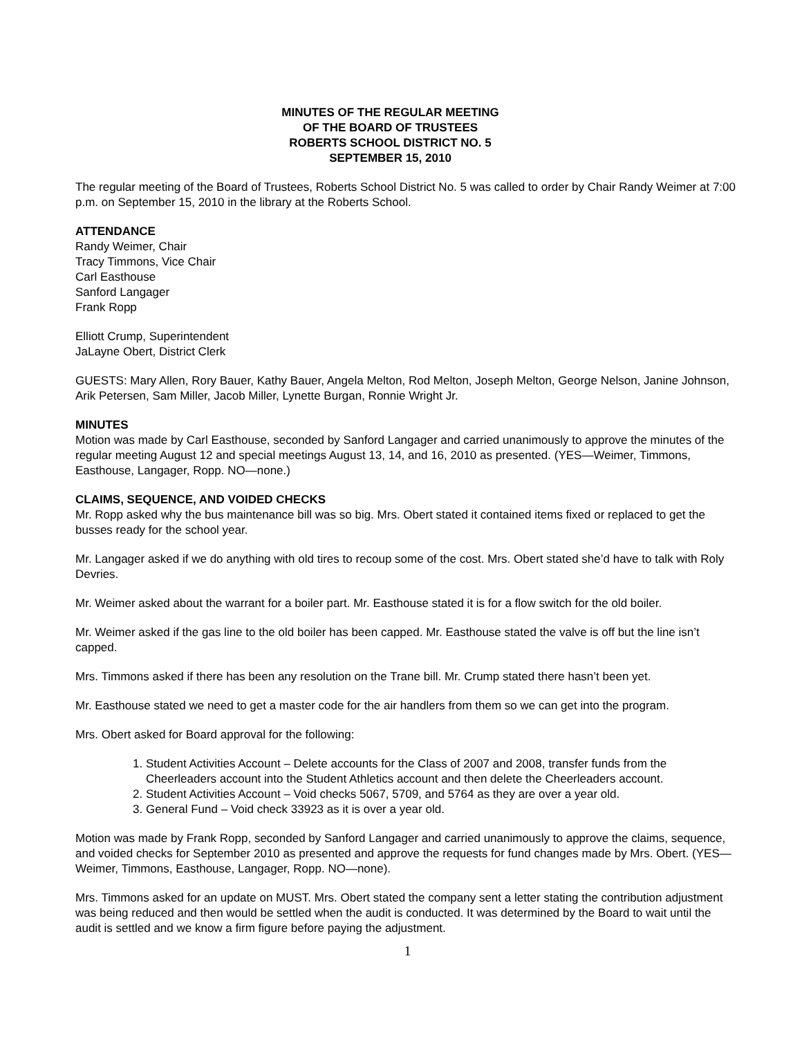MINUTES OF THE REGULAR MEETING
OF THE BOARD OF TRUSTEES
ROBERTS SCHOOL DISTRICT NO. 5
SEPTEMBER 15, 2010
The regular meeting of the Board of Trustees, Roberts School District No. 5 was called to order by Chair Randy Weimer at 7:00 p.m. on September 15, 2010 in the library at the Roberts School.
ATTENDANCE
Randy Weimer, Chair
Tracy Timmons, Vice Chair
Carl Easthouse
Sanford Langager
Frank Ropp
Elliott Crump, Superintendent
JaLayne Obert, District Clerk
GUESTS: Mary Allen, Rory Bauer, Kathy Bauer, Angela Melton, Rod Melton, Joseph Melton, George Nelson, Janine Johnson, Arik Petersen, Sam Miller, Jacob Miller, Lynette Burgan, Ronnie Wright Jr.
MINUTES
Motion was made by Carl Easthouse, seconded by Sanford Langager and carried unanimously to approve the minutes of the regular meeting August 12 and special meetings August 13, 14, and 16, 2010 as presented. (YES—Weimer, Timmons, Easthouse, Langager, Ropp. NO—none.)
CLAIMS, SEQUENCE, AND VOIDED CHECKS
Mr. Ropp asked why the bus maintenance bill was so big. Mrs. Obert stated it contained items fixed or replaced to get the busses ready for the school year.
Mr. Langager asked if we do anything with old tires to recoup some of the cost. Mrs. Obert stated she’d have to talk with Roly Devries.
Mr. Weimer asked about the warrant for a boiler part. Mr. Easthouse stated it is for a flow switch for the old boiler.
Mr. Weimer asked if the gas line to the old boiler has been capped. Mr. Easthouse stated the valve is off but the line isn’t capped.
Mrs. Timmons asked if there has been any resolution on the Trane bill. Mr. Crump stated there hasn’t been yet.
Mr. Easthouse stated we need to get a master code for the air handlers from them so we can get into the program.
Mrs. Obert asked for Board approval for the following:
1. Student Activities Account – Delete accounts for the Class of 2007 and 2008, transfer funds from the Cheerleaders account into the Student Athletics account and then delete the Cheerleaders account.
2. Student Activities Account – Void checks 5067, 5709, and 5764 as they are over a year old.
3. General Fund – Void check 33923 as it is over a year old.
Motion was made by Frank Ropp, seconded by Sanford Langager and carried unanimously to approve the claims, sequence, and voided checks for September 2010 as presented and approve the requests for fund changes made by Mrs. Obert. (YES—Weimer, Timmons, Easthouse, Langager, Ropp. NO—none).
Mrs. Timmons asked for an update on MUST. Mrs. Obert stated the company sent a letter stating the contribution adjustment was being reduced and then would be settled when the audit is conducted. It was determined by the Board to wait until the audit is settled and we know a firm figure before paying the adjustment.
1